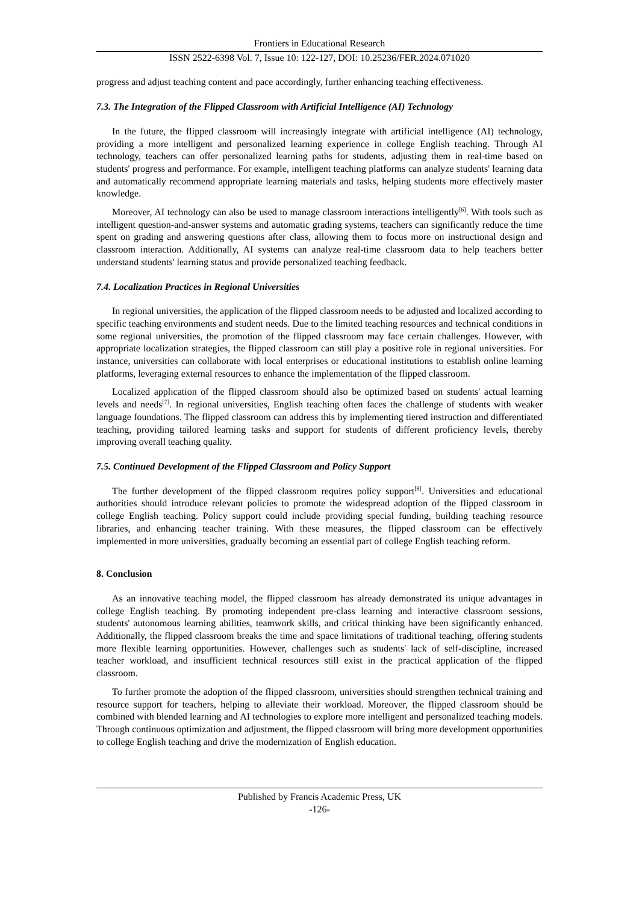Frontiers in Educational Research
ISSN 2522-6398 Vol. 7, Issue 10: 122-127, DOI: 10.25236/FER.2024.071020
progress and adjust teaching content and pace accordingly, further enhancing teaching effectiveness.
7.3. The Integration of the Flipped Classroom with Artificial Intelligence (AI) Technology
In the future, the flipped classroom will increasingly integrate with artificial intelligence (AI) technology, providing a more intelligent and personalized learning experience in college English teaching. Through AI technology, teachers can offer personalized learning paths for students, adjusting them in real-time based on students' progress and performance. For example, intelligent teaching platforms can analyze students' learning data and automatically recommend appropriate learning materials and tasks, helping students more effectively master knowledge.
Moreover, AI technology can also be used to manage classroom interactions intelligently<sup>[6]</sup>. With tools such as intelligent question-and-answer systems and automatic grading systems, teachers can significantly reduce the time spent on grading and answering questions after class, allowing them to focus more on instructional design and classroom interaction. Additionally, AI systems can analyze real-time classroom data to help teachers better understand students' learning status and provide personalized teaching feedback.
7.4. Localization Practices in Regional Universities
In regional universities, the application of the flipped classroom needs to be adjusted and localized according to specific teaching environments and student needs. Due to the limited teaching resources and technical conditions in some regional universities, the promotion of the flipped classroom may face certain challenges. However, with appropriate localization strategies, the flipped classroom can still play a positive role in regional universities. For instance, universities can collaborate with local enterprises or educational institutions to establish online learning platforms, leveraging external resources to enhance the implementation of the flipped classroom.
Localized application of the flipped classroom should also be optimized based on students' actual learning levels and needs<sup>[7]</sup>. In regional universities, English teaching often faces the challenge of students with weaker language foundations. The flipped classroom can address this by implementing tiered instruction and differentiated teaching, providing tailored learning tasks and support for students of different proficiency levels, thereby improving overall teaching quality.
7.5. Continued Development of the Flipped Classroom and Policy Support
The further development of the flipped classroom requires policy support<sup>[8]</sup>. Universities and educational authorities should introduce relevant policies to promote the widespread adoption of the flipped classroom in college English teaching. Policy support could include providing special funding, building teaching resource libraries, and enhancing teacher training. With these measures, the flipped classroom can be effectively implemented in more universities, gradually becoming an essential part of college English teaching reform.
8. Conclusion
As an innovative teaching model, the flipped classroom has already demonstrated its unique advantages in college English teaching. By promoting independent pre-class learning and interactive classroom sessions, students' autonomous learning abilities, teamwork skills, and critical thinking have been significantly enhanced. Additionally, the flipped classroom breaks the time and space limitations of traditional teaching, offering students more flexible learning opportunities. However, challenges such as students' lack of self-discipline, increased teacher workload, and insufficient technical resources still exist in the practical application of the flipped classroom.
To further promote the adoption of the flipped classroom, universities should strengthen technical training and resource support for teachers, helping to alleviate their workload. Moreover, the flipped classroom should be combined with blended learning and AI technologies to explore more intelligent and personalized teaching models. Through continuous optimization and adjustment, the flipped classroom will bring more development opportunities to college English teaching and drive the modernization of English education.
Published by Francis Academic Press, UK
-126-